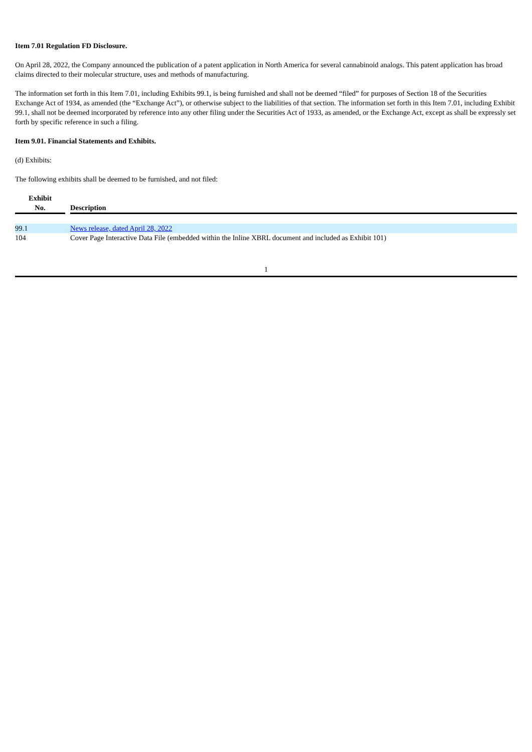Item 7.01 Regulation FD Disclosure.
On April 28, 2022, the Company announced the publication of a patent application in North America for several cannabinoid analogs. This patent application has broad claims directed to their molecular structure, uses and methods of manufacturing.
The information set forth in this Item 7.01, including Exhibits 99.1, is being furnished and shall not be deemed “filed” for purposes of Section 18 of the Securities Exchange Act of 1934, as amended (the “Exchange Act”), or otherwise subject to the liabilities of that section. The information set forth in this Item 7.01, including Exhibit 99.1, shall not be deemed incorporated by reference into any other filing under the Securities Act of 1933, as amended, or the Exchange Act, except as shall be expressly set forth by specific reference in such a filing.
Item 9.01. Financial Statements and Exhibits.
(d) Exhibits:
The following exhibits shall be deemed to be furnished, and not filed:
| Exhibit No. | | Description |
| --- | --- | --- |
| 99.1 | | News release, dated April 28, 2022 |
| 104 | | Cover Page Interactive Data File (embedded within the Inline XBRL document and included as Exhibit 101) |
1